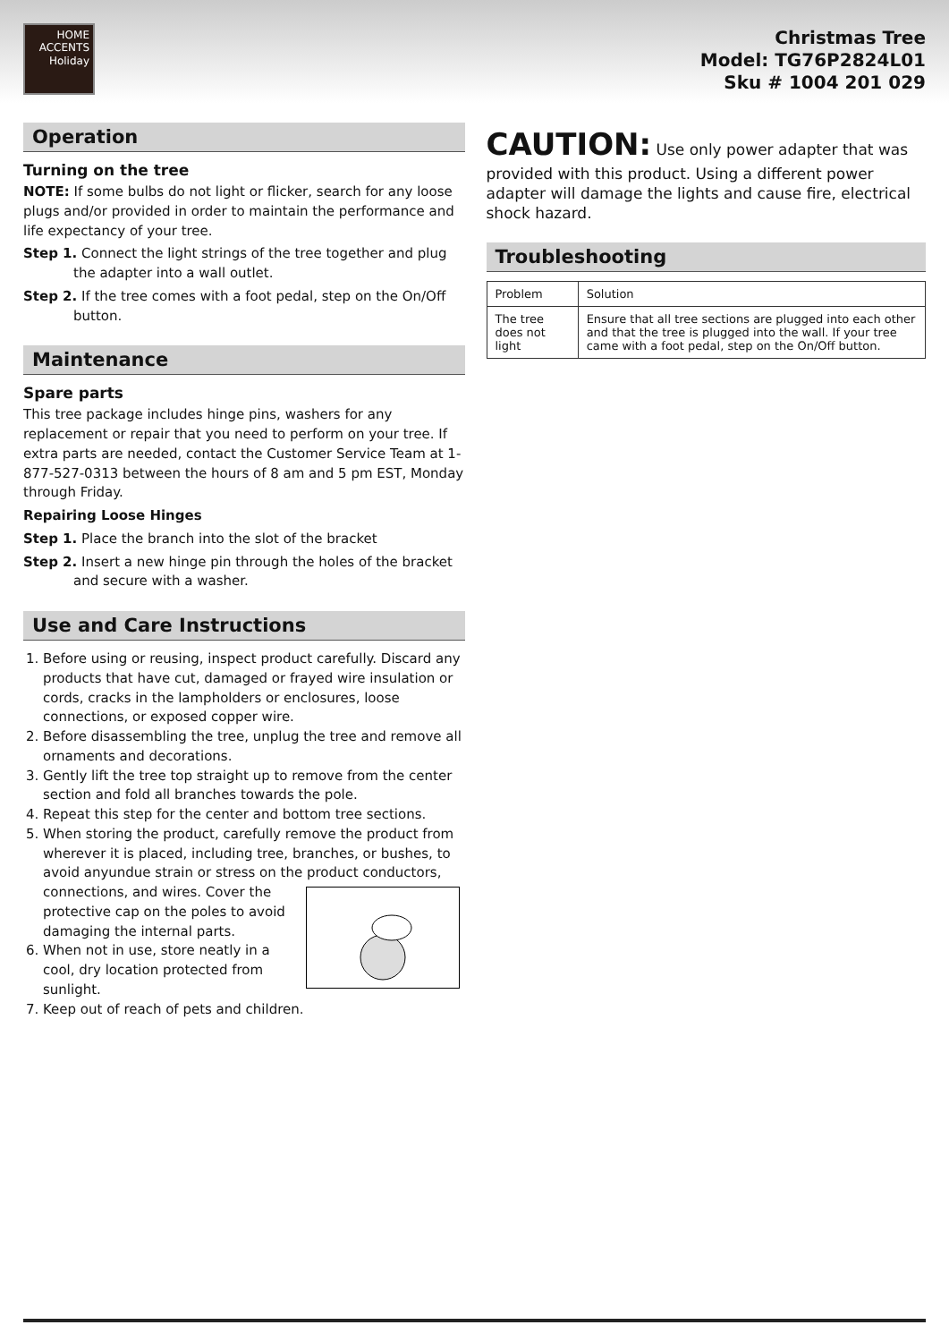HOME
ACCENTS
Holiday
Christmas Tree
Model: TG76P2824L01
Sku # 1004 201 029
Operation
Turning on the tree
NOTE: If some bulbs do not light or flicker, search for any loose plugs and/or provided in order to maintain the performance and life expectancy of your tree.
Step 1. Connect the light strings of the tree together and plug the adapter into a wall outlet.
Step 2. If the tree comes with a foot pedal, step on the On/Off button.
Maintenance
Spare parts
This tree package includes hinge pins, washers for any replacement or repair that you need to perform on your tree. If extra parts are needed, contact the Customer Service Team at 1-877-527-0313 between the hours of 8 am and 5 pm EST, Monday through Friday.
Repairing Loose Hinges
Step 1. Place the branch into the slot of the bracket
Step 2. Insert a new hinge pin through the holes of the bracket and secure with a washer.
Use and Care Instructions
1. Before using or reusing, inspect product carefully. Discard any products that have cut, damaged or frayed wire insulation or cords, cracks in the lampholders or enclosures, loose connections, or exposed copper wire.
2. Before disassembling the tree, unplug the tree and remove all ornaments and decorations.
3. Gently lift the tree top straight up to remove from the center section and fold all branches towards the pole.
4. Repeat this step for the center and bottom tree sections.
5. When storing the product, carefully remove the product from wherever it is placed, including tree, branches, or bushes, to avoid anyundue strain or stress on the product conductors, connections, and wires. Cover the protective cap on the poles to avoid damaging the internal parts.
6. When not in use, store neatly in a cool, dry location protected from sunlight.
7. Keep out of reach of pets and children.
CAUTION: Use only power adapter that was provided with this product. Using a different power adapter will damage the lights and cause fire, electrical shock hazard.
Troubleshooting
| Problem | Solution |
| The tree does not light | Ensure that all tree sections are plugged into each other and that the tree is plugged into the wall. If your tree came with a foot pedal, step on the On/Off button. |